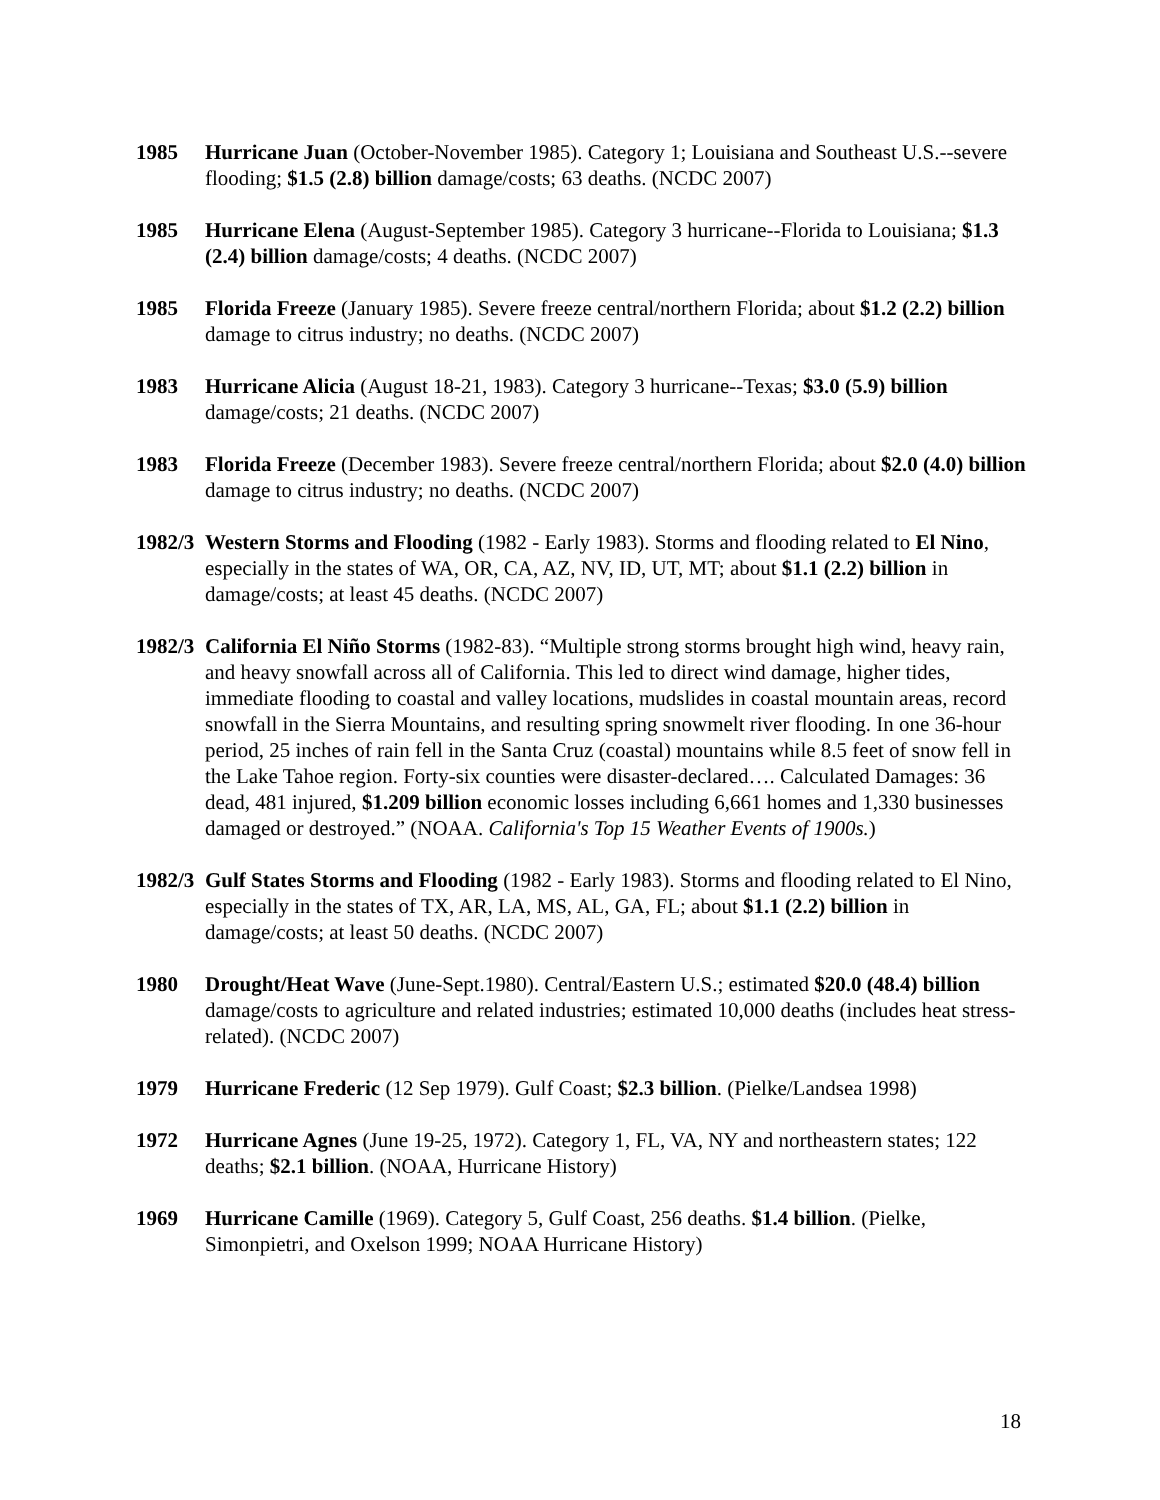1985 Hurricane Juan (October-November 1985). Category 1; Louisiana and Southeast U.S.--severe flooding; $1.5 (2.8) billion damage/costs; 63 deaths. (NCDC 2007)
1985 Hurricane Elena (August-September 1985). Category 3 hurricane--Florida to Louisiana; $1.3 (2.4) billion damage/costs; 4 deaths. (NCDC 2007)
1985 Florida Freeze (January 1985). Severe freeze central/northern Florida; about $1.2 (2.2) billion damage to citrus industry; no deaths. (NCDC 2007)
1983 Hurricane Alicia (August 18-21, 1983). Category 3 hurricane--Texas; $3.0 (5.9) billion damage/costs; 21 deaths. (NCDC 2007)
1983 Florida Freeze (December 1983). Severe freeze central/northern Florida; about $2.0 (4.0) billion damage to citrus industry; no deaths. (NCDC 2007)
1982/3
Western Storms and Flooding (1982 - Early 1983). Storms and flooding related to El Nino, especially in the states of WA, OR, CA, AZ, NV, ID, UT, MT; about $1.1 (2.2) billion in damage/costs; at least 45 deaths. (NCDC 2007)
1982/3
California El Niño Storms (1982-83). “Multiple strong storms brought high wind, heavy rain, and heavy snowfall across all of California. This led to direct wind damage, higher tides, immediate flooding to coastal and valley locations, mudslides in coastal mountain areas, record snowfall in the Sierra Mountains, and resulting spring snowmelt river flooding. In one 36-hour period, 25 inches of rain fell in the Santa Cruz (coastal) mountains while 8.5 feet of snow fell in the Lake Tahoe region. Forty-six counties were disaster-declared…. Calculated Damages: 36 dead, 481 injured, $1.209 billion economic losses including 6,661 homes and 1,330 businesses damaged or destroyed.” (NOAA. California's Top 15 Weather Events of 1900s.)
1982/3
Gulf States Storms and Flooding (1982 - Early 1983). Storms and flooding related to El Nino, especially in the states of TX, AR, LA, MS, AL, GA, FL; about $1.1 (2.2) billion in damage/costs; at least 50 deaths. (NCDC 2007)
1980 Drought/Heat Wave (June-Sept.1980). Central/Eastern U.S.; estimated $20.0 (48.4) billion damage/costs to agriculture and related industries; estimated 10,000 deaths (includes heat stress-related). (NCDC 2007)
1979 Hurricane Frederic (12 Sep 1979). Gulf Coast; $2.3 billion. (Pielke/Landsea 1998)
1972 Hurricane Agnes (June 19-25, 1972). Category 1, FL, VA, NY and northeastern states; 122 deaths; $2.1 billion. (NOAA, Hurricane History)
1969 Hurricane Camille (1969). Category 5, Gulf Coast, 256 deaths. $1.4 billion. (Pielke, Simonpietri, and Oxelson 1999; NOAA Hurricane History)
18